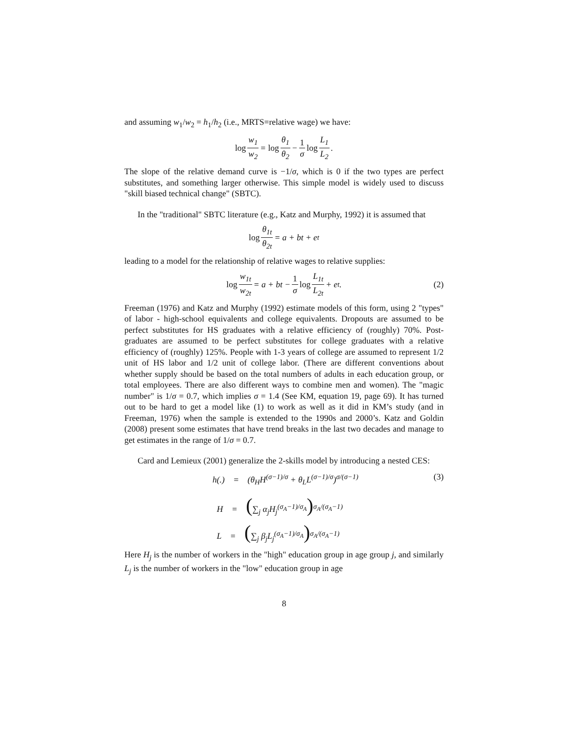and assuming w<sub>1</sub>/w<sub>2</sub> = h<sub>1</sub>/h<sub>2</sub> (i.e., MRTS=relative wage) we have:
log w<sub>1</sub> w<sub>2</sub> = log θ<sub>1</sub> θ<sub>2</sub> − 1 σ log L<sub>1</sub> L<sub>2</sub>.
The slope of the relative demand curve is −1/σ, which is 0 if the two types are perfect substitutes, and something larger otherwise. This simple model is widely used to discuss "skill biased technical change" (SBTC).
In the "traditional" SBTC literature (e.g., Katz and Murphy, 1992) it is assumed that
log θ<sub>1t</sub> θ<sub>2t</sub> = a + bt + e<sub>t</sub>
leading to a model for the relationship of relative wages to relative supplies:
log w<sub>1t</sub> w<sub>2t</sub> = a + bt − 1 σ log L<sub>1t</sub> L<sub>2t</sub> + e<sub>t</sub>. (2)
Freeman (1976) and Katz and Murphy (1992) estimate models of this form, using 2 "types" of labor - high-school equivalents and college equivalents. Dropouts are assumed to be perfect substitutes for HS graduates with a relative efficiency of (roughly) 70%. Post-graduates are assumed to be perfect substitutes for college graduates with a relative efficiency of (roughly) 125%. People with 1-3 years of college are assumed to represent 1/2 unit of HS labor and 1/2 unit of college labor. (There are different conventions about whether supply should be based on the total numbers of adults in each education group, or total employees. There are also different ways to combine men and women). The "magic number" is 1/σ = 0.7, which implies σ = 1.4 (See KM, equation 19, page 69). It has turned out to be hard to get a model like (1) to work as well as it did in KM’s study (and in Freeman, 1976) when the sample is extended to the 1990s and 2000’s. Katz and Goldin (2008) present some estimates that have trend breaks in the last two decades and manage to get estimates in the range of 1/σ = 0.7.
Card and Lemieux (2001) generalize the 2-skills model by introducing a nested CES:
h(.) = (θ<sub>H</sub>H<sup>(σ−1)/σ</sup> + θ<sub>L</sub>L<sup>(σ−1)/σ</sup>)<sup>σ/(σ−1)</sup> (3)
H = (∑<sub>j</sub> α<sub>j</sub>H<sub>j</sub><sup>(σ<sub>A</sub>−1)/σ<sub>A</sub></sup>)<sup>σ<sub>A</sub>/(σ<sub>A</sub>−1)</sup>
L = (∑<sub>j</sub> β<sub>j</sub>L<sub>j</sub><sup>(σ<sub>A</sub>−1)/σ<sub>A</sub></sup>)<sup>σ<sub>A</sub>/(σ<sub>A</sub>−1)</sup>
Here H<sub>j</sub> is the number of workers in the "high" education group in age group j, and similarly L<sub>j</sub> is the number of workers in the "low" education group in age
8